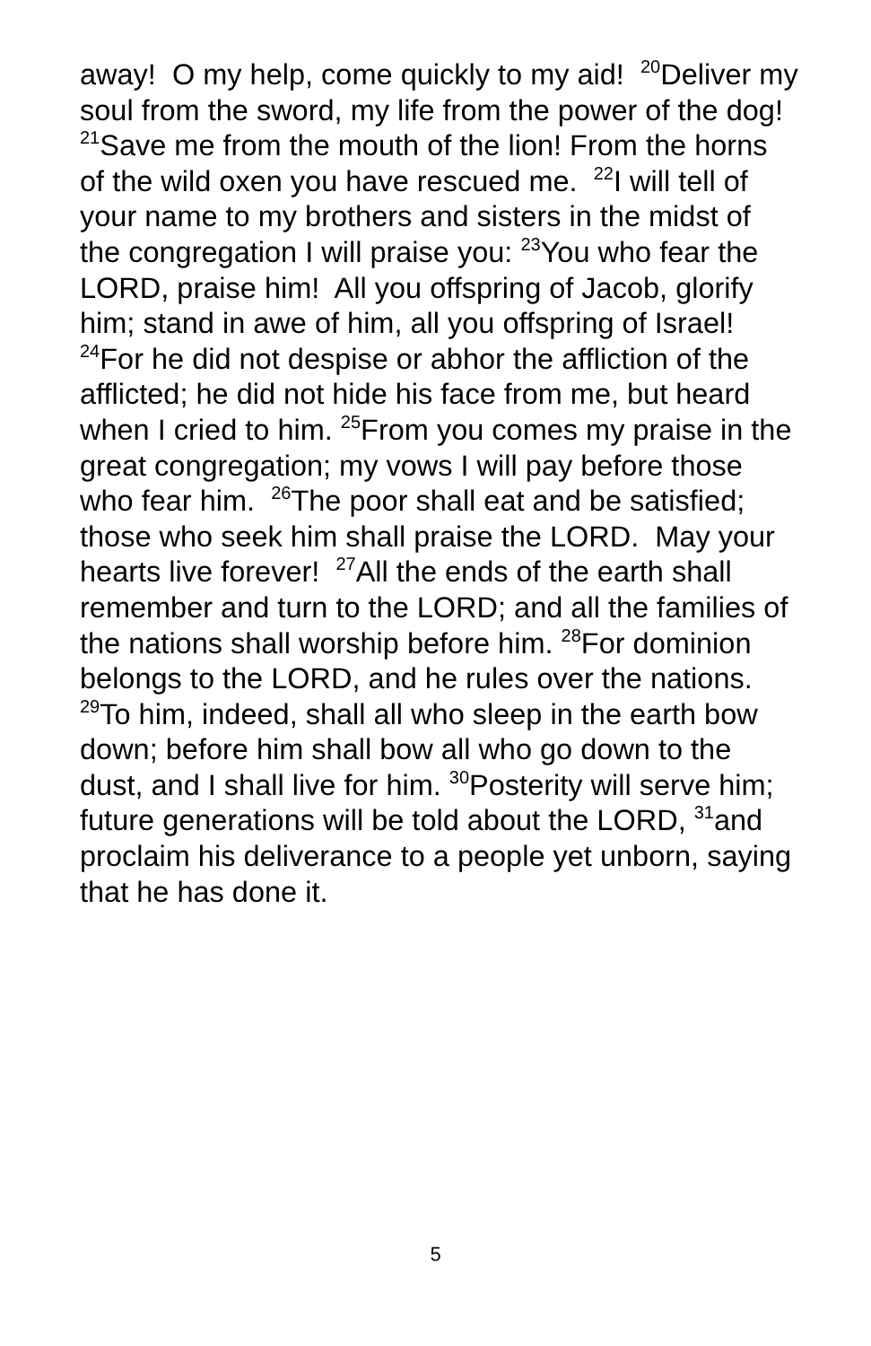away! O my help, come quickly to my aid! <sup>20</sup>Deliver my soul from the sword, my life from the power of the dog! <sup>21</sup>Save me from the mouth of the lion! From the horns of the wild oxen you have rescued me. <sup>22</sup>I will tell of your name to my brothers and sisters in the midst of the congregation I will praise you: <sup>23</sup>You who fear the LORD, praise him! All you offspring of Jacob, glorify him; stand in awe of him, all you offspring of Israel! <sup>24</sup>For he did not despise or abhor the affliction of the afflicted; he did not hide his face from me, but heard when I cried to him. <sup>25</sup>From you comes my praise in the great congregation; my vows I will pay before those who fear him. <sup>26</sup>The poor shall eat and be satisfied; those who seek him shall praise the LORD. May your hearts live forever! <sup>27</sup>All the ends of the earth shall remember and turn to the LORD; and all the families of the nations shall worship before him. <sup>28</sup>For dominion belongs to the LORD, and he rules over the nations. <sup>29</sup>To him, indeed, shall all who sleep in the earth bow down; before him shall bow all who go down to the dust, and I shall live for him. <sup>30</sup>Posterity will serve him; future generations will be told about the LORD, <sup>31</sup>and proclaim his deliverance to a people yet unborn, saying that he has done it.
5